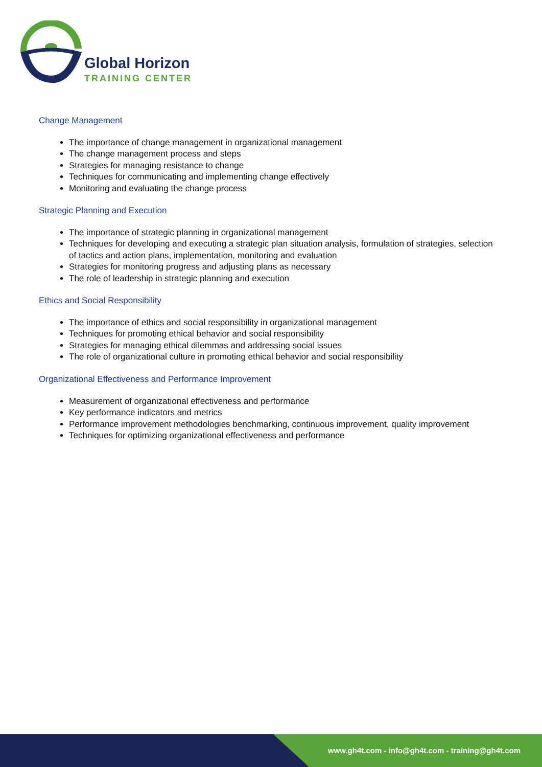Global Horizon
TRAINING CENTER
Change Management
The importance of change management in organizational management
The change management process and steps
Strategies for managing resistance to change
Techniques for communicating and implementing change effectively
Monitoring and evaluating the change process
Strategic Planning and Execution
The importance of strategic planning in organizational management
Techniques for developing and executing a strategic plan situation analysis, formulation of strategies, selection of tactics and action plans, implementation, monitoring and evaluation
Strategies for monitoring progress and adjusting plans as necessary
The role of leadership in strategic planning and execution
Ethics and Social Responsibility
The importance of ethics and social responsibility in organizational management
Techniques for promoting ethical behavior and social responsibility
Strategies for managing ethical dilemmas and addressing social issues
The role of organizational culture in promoting ethical behavior and social responsibility
Organizational Effectiveness and Performance Improvement
Measurement of organizational effectiveness and performance
Key performance indicators and metrics
Performance improvement methodologies benchmarking, continuous improvement, quality improvement
Techniques for optimizing organizational effectiveness and performance
www.gh4t.com - info@gh4t.com - training@gh4t.com